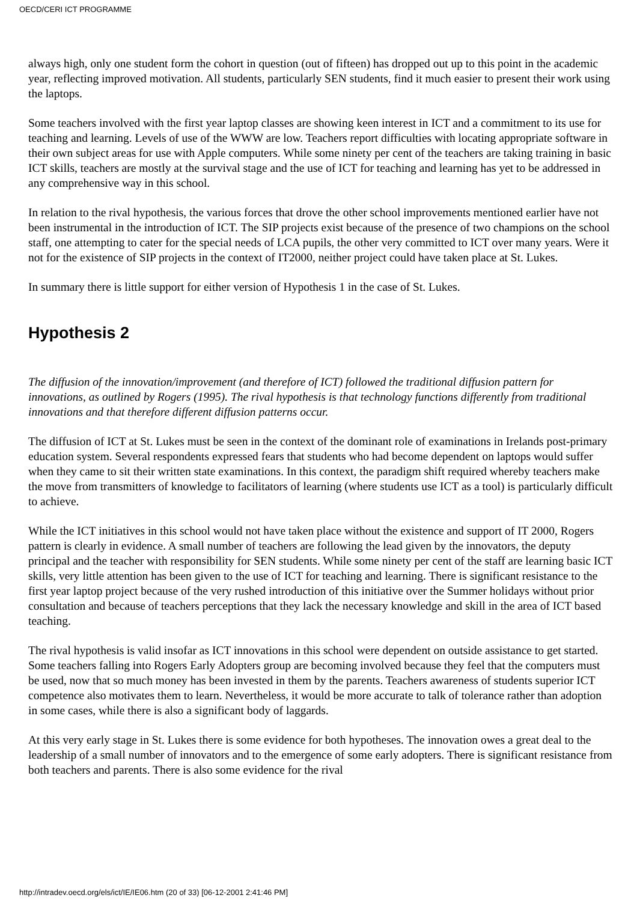OECD/CERI ICT PROGRAMME
always high, only one student form the cohort in question (out of fifteen) has dropped out up to this point in the academic year, reflecting improved motivation. All students, particularly SEN students, find it much easier to present their work using the laptops.
Some teachers involved with the first year laptop classes are showing keen interest in ICT and a commitment to its use for teaching and learning. Levels of use of the WWW are low. Teachers report difficulties with locating appropriate software in their own subject areas for use with Apple computers. While some ninety per cent of the teachers are taking training in basic ICT skills, teachers are mostly at the survival stage and the use of ICT for teaching and learning has yet to be addressed in any comprehensive way in this school.
In relation to the rival hypothesis, the various forces that drove the other school improvements mentioned earlier have not been instrumental in the introduction of ICT. The SIP projects exist because of the presence of two champions on the school staff, one attempting to cater for the special needs of LCA pupils, the other very committed to ICT over many years. Were it not for the existence of SIP projects in the context of IT2000, neither project could have taken place at St. Lukes.
In summary there is little support for either version of Hypothesis 1 in the case of St. Lukes.
Hypothesis 2
The diffusion of the innovation/improvement (and therefore of ICT) followed the traditional diffusion pattern for innovations, as outlined by Rogers (1995). The rival hypothesis is that technology functions differently from traditional innovations and that therefore different diffusion patterns occur.
The diffusion of ICT at St. Lukes must be seen in the context of the dominant role of examinations in Irelands post-primary education system. Several respondents expressed fears that students who had become dependent on laptops would suffer when they came to sit their written state examinations. In this context, the paradigm shift required whereby teachers make the move from transmitters of knowledge to facilitators of learning (where students use ICT as a tool) is particularly difficult to achieve.
While the ICT initiatives in this school would not have taken place without the existence and support of IT 2000, Rogers pattern is clearly in evidence. A small number of teachers are following the lead given by the innovators, the deputy principal and the teacher with responsibility for SEN students. While some ninety per cent of the staff are learning basic ICT skills, very little attention has been given to the use of ICT for teaching and learning. There is significant resistance to the first year laptop project because of the very rushed introduction of this initiative over the Summer holidays without prior consultation and because of teachers perceptions that they lack the necessary knowledge and skill in the area of ICT based teaching.
The rival hypothesis is valid insofar as ICT innovations in this school were dependent on outside assistance to get started. Some teachers falling into Rogers Early Adopters group are becoming involved because they feel that the computers must be used, now that so much money has been invested in them by the parents. Teachers awareness of students superior ICT competence also motivates them to learn. Nevertheless, it would be more accurate to talk of tolerance rather than adoption in some cases, while there is also a significant body of laggards.
At this very early stage in St. Lukes there is some evidence for both hypotheses. The innovation owes a great deal to the leadership of a small number of innovators and to the emergence of some early adopters. There is significant resistance from both teachers and parents. There is also some evidence for the rival
http://intradev.oecd.org/els/ict/IE/IE06.htm (20 of 33) [06-12-2001 2:41:46 PM]